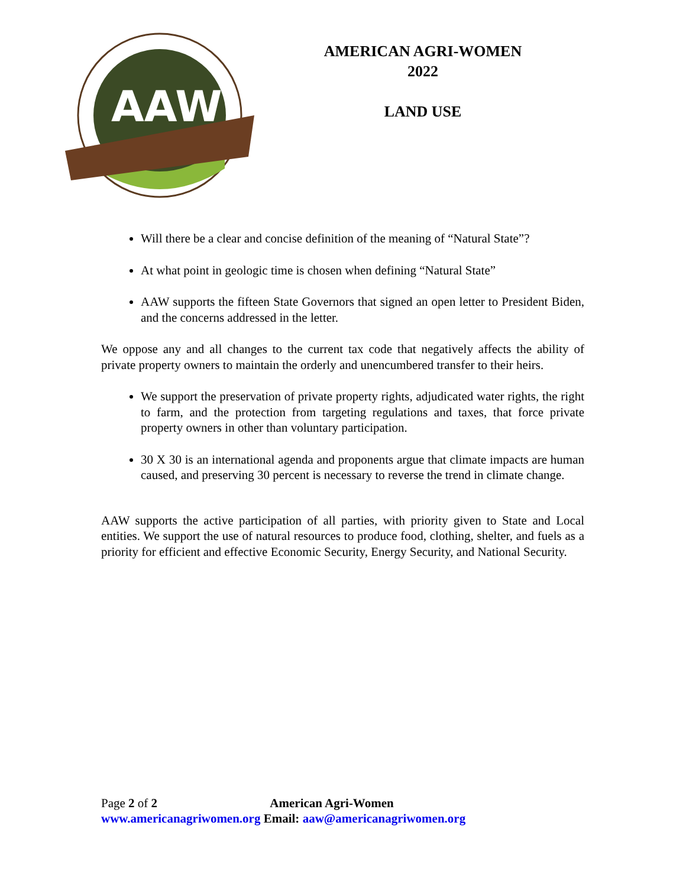AAW
AMERICAN AGRI-WOMEN
2022
LAND USE
Will there be a clear and concise definition of the meaning of “Natural State”?
At what point in geologic time is chosen when defining “Natural State”
AAW supports the fifteen State Governors that signed an open letter to President Biden, and the concerns addressed in the letter.
We oppose any and all changes to the current tax code that negatively affects the ability of private property owners to maintain the orderly and unencumbered transfer to their heirs.
We support the preservation of private property rights, adjudicated water rights, the right to farm, and the protection from targeting regulations and taxes, that force private property owners in other than voluntary participation.
30 X 30 is an international agenda and proponents argue that climate impacts are human caused, and preserving 30 percent is necessary to reverse the trend in climate change.
AAW supports the active participation of all parties, with priority given to State and Local entities. We support the use of natural resources to produce food, clothing, shelter, and fuels as a priority for efficient and effective Economic Security, Energy Security, and National Security.
Page 2 of 2 American Agri-Women
www.americanagriwomen.org Email: aaw@americanagriwomen.org